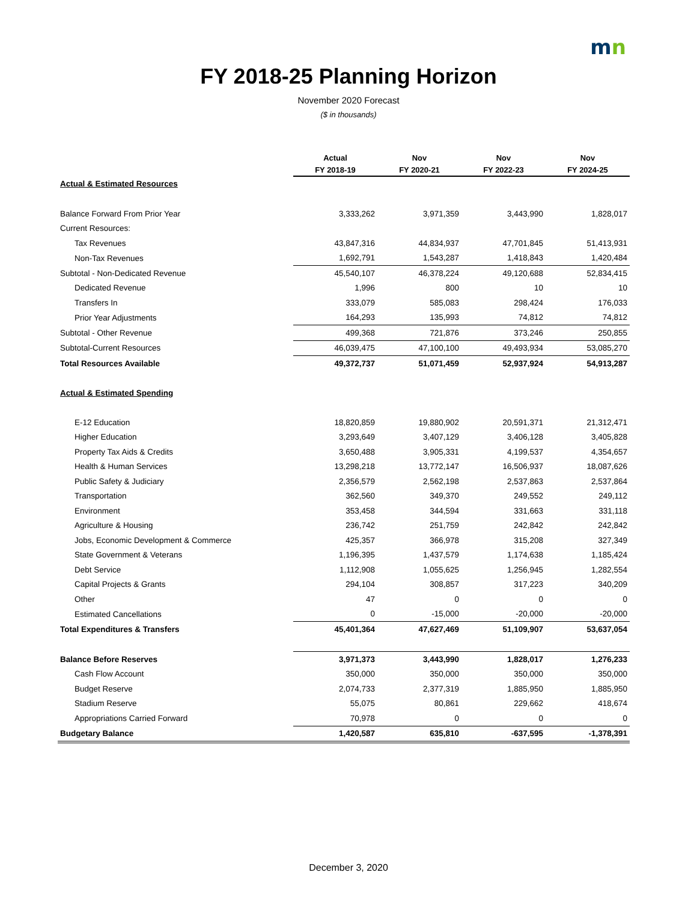mn
FY 2018-25 Planning Horizon
November 2020 Forecast
($ in thousands)
| | Actual | Nov | Nov | Nov |
| --- | --- | --- | --- | --- |
| | FY 2018-19 | FY 2020-21 | FY 2022-23 | FY 2024-25 |
| Actual & Estimated Resources | | | | |
| Balance Forward From Prior Year | 3,333,262 | 3,971,359 | 3,443,990 | 1,828,017 |
| Current Resources: | | | | |
| Tax Revenues | 43,847,316 | 44,834,937 | 47,701,845 | 51,413,931 |
| Non-Tax Revenues | 1,692,791 | 1,543,287 | 1,418,843 | 1,420,484 |
| Subtotal - Non-Dedicated Revenue | 45,540,107 | 46,378,224 | 49,120,688 | 52,834,415 |
| Dedicated Revenue | 1,996 | 800 | 10 | 10 |
| Transfers In | 333,079 | 585,083 | 298,424 | 176,033 |
| Prior Year Adjustments | 164,293 | 135,993 | 74,812 | 74,812 |
| Subtotal - Other Revenue | 499,368 | 721,876 | 373,246 | 250,855 |
| Subtotal-Current Resources | 46,039,475 | 47,100,100 | 49,493,934 | 53,085,270 |
| Total Resources Available | 49,372,737 | 51,071,459 | 52,937,924 | 54,913,287 |
| Actual & Estimated Spending | | | | |
| E-12 Education | 18,820,859 | 19,880,902 | 20,591,371 | 21,312,471 |
| Higher Education | 3,293,649 | 3,407,129 | 3,406,128 | 3,405,828 |
| Property Tax Aids & Credits | 3,650,488 | 3,905,331 | 4,199,537 | 4,354,657 |
| Health & Human Services | 13,298,218 | 13,772,147 | 16,506,937 | 18,087,626 |
| Public Safety & Judiciary | 2,356,579 | 2,562,198 | 2,537,863 | 2,537,864 |
| Transportation | 362,560 | 349,370 | 249,552 | 249,112 |
| Environment | 353,458 | 344,594 | 331,663 | 331,118 |
| Agriculture & Housing | 236,742 | 251,759 | 242,842 | 242,842 |
| Jobs, Economic Development & Commerce | 425,357 | 366,978 | 315,208 | 327,349 |
| State Government & Veterans | 1,196,395 | 1,437,579 | 1,174,638 | 1,185,424 |
| Debt Service | 1,112,908 | 1,055,625 | 1,256,945 | 1,282,554 |
| Capital Projects & Grants | 294,104 | 308,857 | 317,223 | 340,209 |
| Other | 47 | 0 | 0 | 0 |
| Estimated Cancellations | 0 | -15,000 | -20,000 | -20,000 |
| Total Expenditures & Transfers | 45,401,364 | 47,627,469 | 51,109,907 | 53,637,054 |
| Balance Before Reserves | 3,971,373 | 3,443,990 | 1,828,017 | 1,276,233 |
| Cash Flow Account | 350,000 | 350,000 | 350,000 | 350,000 |
| Budget Reserve | 2,074,733 | 2,377,319 | 1,885,950 | 1,885,950 |
| Stadium Reserve | 55,075 | 80,861 | 229,662 | 418,674 |
| Appropriations Carried Forward | 70,978 | 0 | 0 | 0 |
| Budgetary Balance | 1,420,587 | 635,810 | -637,595 | -1,378,391 |
December 3, 2020